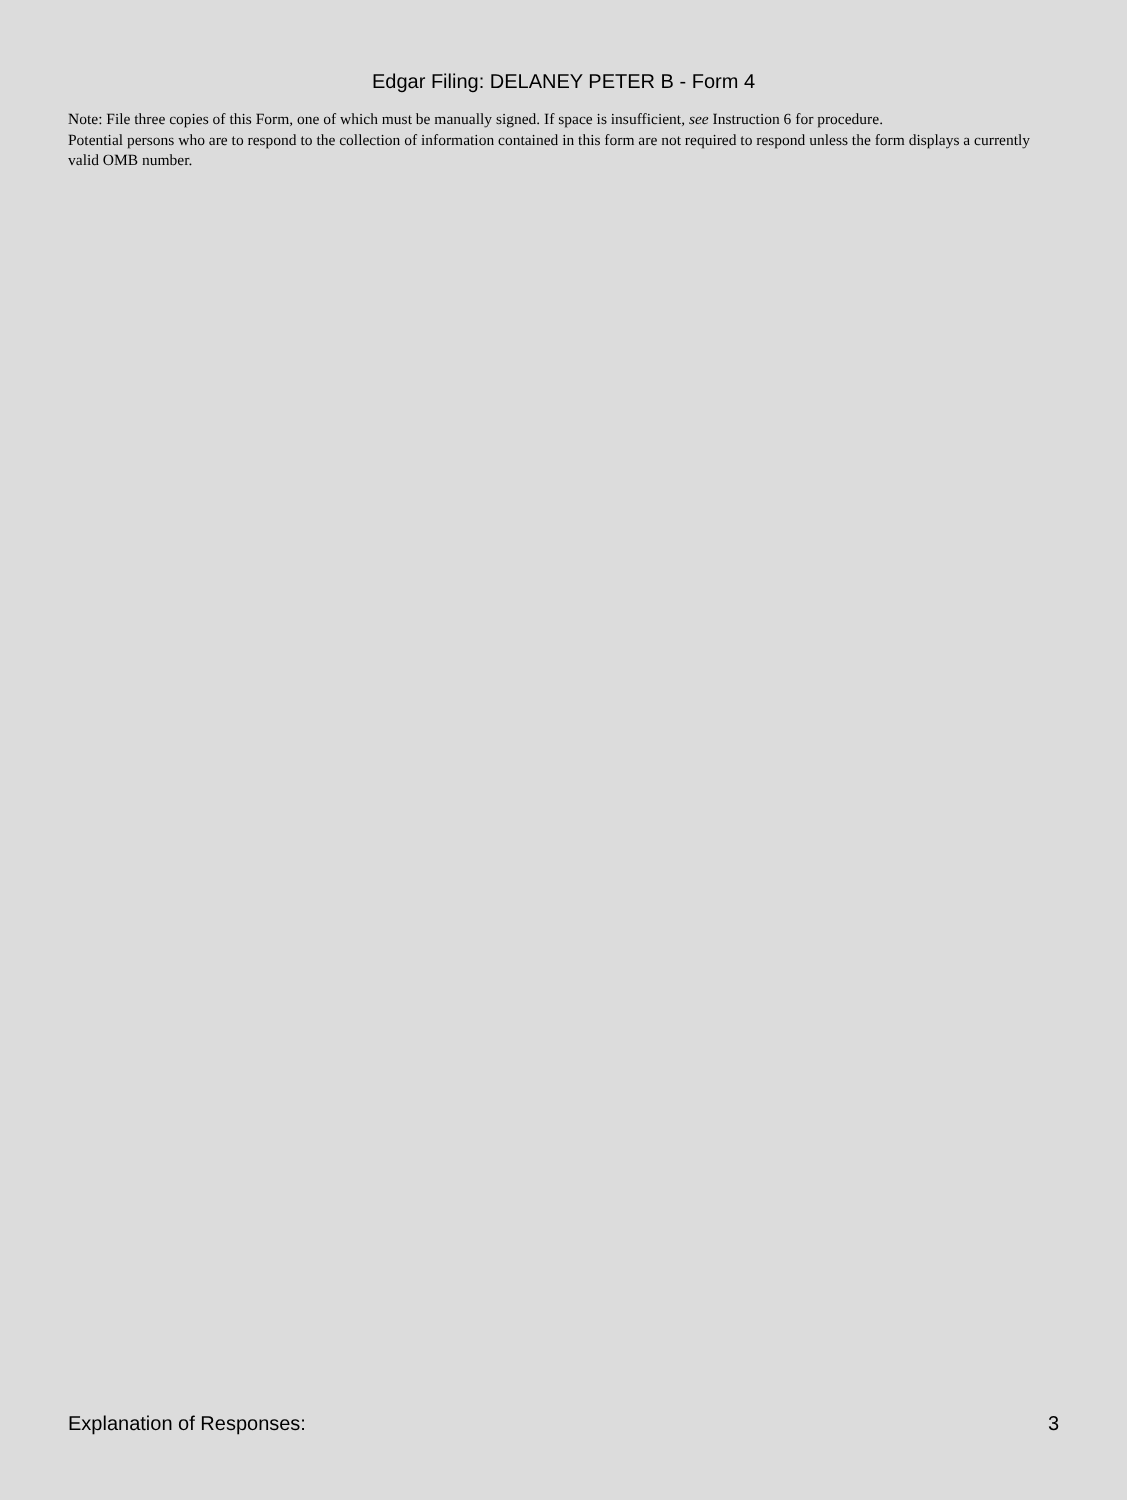Edgar Filing: DELANEY PETER B - Form 4
Note: File three copies of this Form, one of which must be manually signed. If space is insufficient, see Instruction 6 for procedure.
Potential persons who are to respond to the collection of information contained in this form are not required to respond unless the form displays a currently valid OMB number.
Explanation of Responses: 3